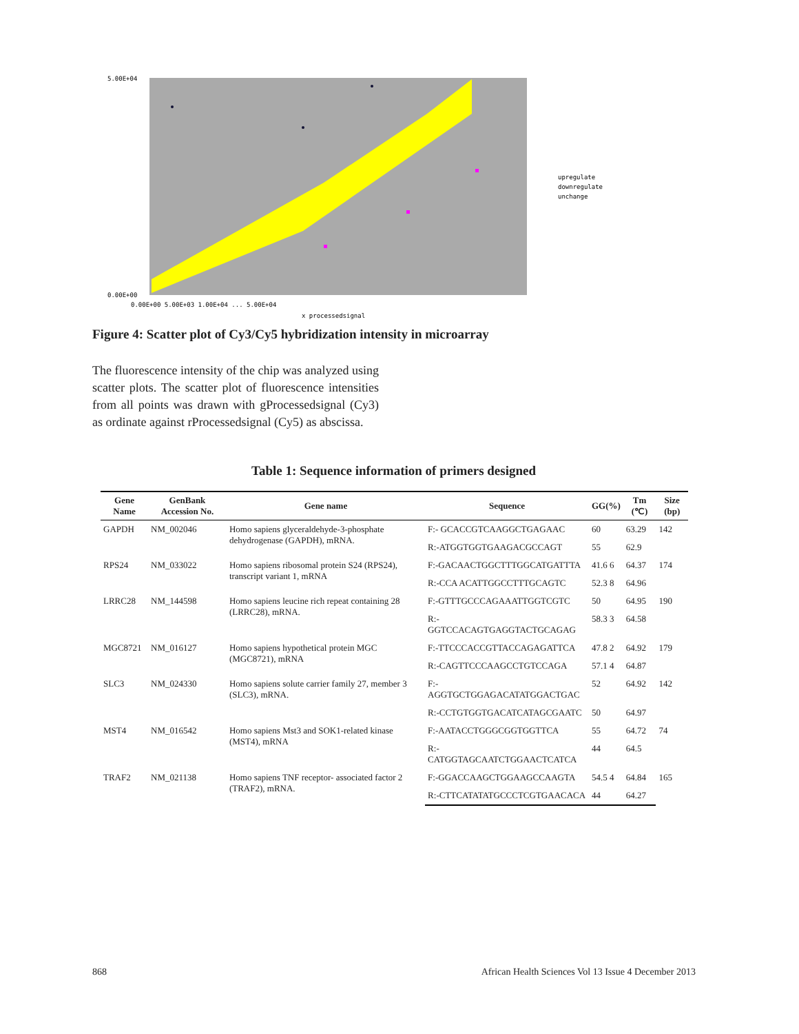5.00E+04
0.00E+00
0.00E+00 5.00E+03 1.00E+04 ... 5.00E+04
x processedsignal
upregulate
downregulate
unchange
Figure 4: Scatter plot of Cy3/Cy5 hybridization intensity in microarray
The fluorescence intensity of the chip was analyzed using scatter plots. The scatter plot of fluorescence intensities from all points was drawn with gProcessedsignal (Cy3) as ordinate against rProcessedsignal (Cy5) as abscissa.
Table 1: Sequence information of primers designed
| Gene Name | GenBank Accession No. | Gene name | Sequence | GG(%) | Tm (℃) | Size (bp) |
| --- | --- | --- | --- | --- | --- | --- |
| GAPDH | NM_002046 | Homo sapiens glyceraldehyde-3-phosphate dehydrogenase (GAPDH), mRNA. | F:- GCACCGTCAAGGCTGAGAAC | 60 | 63.29 | 142 |
| | | | R:-ATGGTGGTGAAGACGCCAGT | 55 | 62.9 | |
| RPS24 | NM_033022 | Homo sapiens ribosomal protein S24 (RPS24), transcript variant 1, mRNA | F:-GACAACTGGCTTTGGCATGATTTA | 41.6 6 | 64.37 | 174 |
| | | | R:-CCA ACATTGGCCTTTGCAGTC | 52.3 8 | 64.96 | |
| LRRC28 | NM_144598 | Homo sapiens leucine rich repeat containing 28 (LRRC28), mRNA. | F:-GTTTGCCCAGAAATTGGTCGTC | 50 | 64.95 | 190 |
| | | | R:-GGTCCACAGTGAGGTACTGCAGAG | 58.3 3 | 64.58 | |
| MGC8721 | NM_016127 | Homo sapiens hypothetical protein MGC (MGC8721), mRNA | F:-TTCCCACCGTTACCAGAGATTCA | 47.8 2 | 64.92 | 179 |
| | | | R:-CAGTTCCCAAGCCTGTCCAGA | 57.1 4 | 64.87 | |
| SLC3 | NM_024330 | Homo sapiens solute carrier family 27, member 3 (SLC3), mRNA. | F:-AGGTGCTGGAGACATATGGACTGAC | 52 | 64.92 | 142 |
| | | | R:-CCTGTGGTGACATCATAGCGAATC | 50 | 64.97 | |
| MST4 | NM_016542 | Homo sapiens Mst3 and SOK1-related kinase (MST4), mRNA | F:-AATACCTGGGCGGTGGTTCA | 55 | 64.72 | 74 |
| | | | R:-CATGGTAGCAATCTGGAACTCATCA | 44 | 64.5 | |
| TRAF2 | NM_021138 | Homo sapiens TNF receptor- associated factor 2 (TRAF2), mRNA. | F:-GGACCAAGCTGGAAGCCAAGTA | 54.5 4 | 64.84 | 165 |
| | | | R:-CTTCATATATGCCCTCGTGAACACA | 44 | 64.27 | |
868
African Health Sciences Vol 13 Issue 4 December 2013